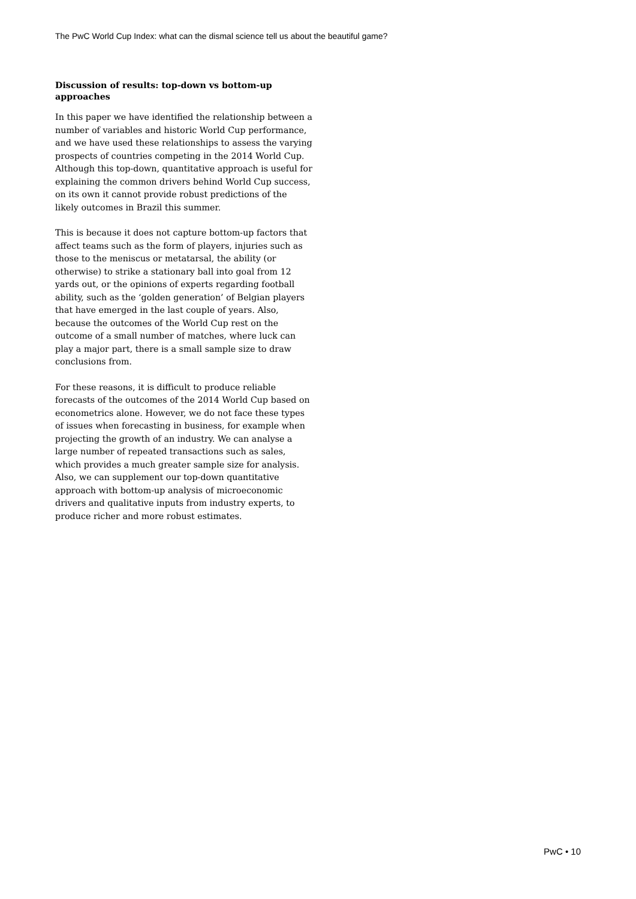The PwC World Cup Index: what can the dismal science tell us about the beautiful game?
Discussion of results: top-down vs bottom-up approaches
In this paper we have identified the relationship between a number of variables and historic World Cup performance, and we have used these relationships to assess the varying prospects of countries competing in the 2014 World Cup. Although this top-down, quantitative approach is useful for explaining the common drivers behind World Cup success, on its own it cannot provide robust predictions of the likely outcomes in Brazil this summer.
This is because it does not capture bottom-up factors that affect teams such as the form of players, injuries such as those to the meniscus or metatarsal, the ability (or otherwise) to strike a stationary ball into goal from 12 yards out, or the opinions of experts regarding football ability, such as the ‘golden generation’ of Belgian players that have emerged in the last couple of years. Also, because the outcomes of the World Cup rest on the outcome of a small number of matches, where luck can play a major part, there is a small sample size to draw conclusions from.
For these reasons, it is difficult to produce reliable forecasts of the outcomes of the 2014 World Cup based on econometrics alone. However, we do not face these types of issues when forecasting in business, for example when projecting the growth of an industry. We can analyse a large number of repeated transactions such as sales, which provides a much greater sample size for analysis. Also, we can supplement our top-down quantitative approach with bottom-up analysis of microeconomic drivers and qualitative inputs from industry experts, to produce richer and more robust estimates.
PwC • 10